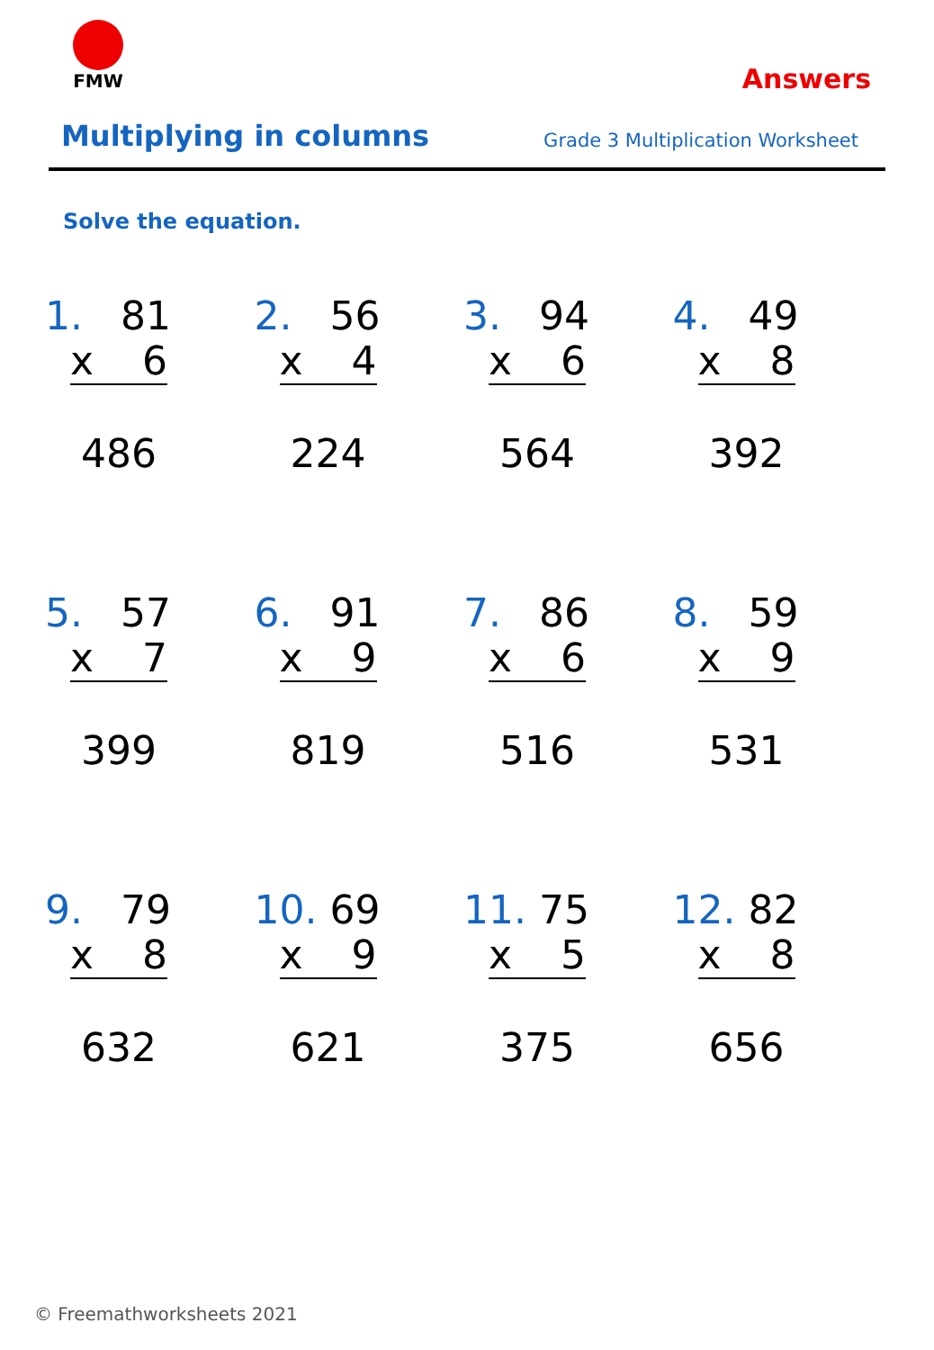FMW
Answers
Multiplying in columns
Grade 3 Multiplication Worksheet
Solve the equation.
1. 81
x 6
486
2. 56
x 4
224
3. 94
x 6
564
4. 49
x 8
392
5. 57
x 7
399
6. 91
x 9
819
7. 86
x 6
516
8. 59
x 9
531
9. 79
x 8
632
10. 69
x 9
621
11. 75
x 5
375
12. 82
x 8
656
© Freemathworksheets 2021